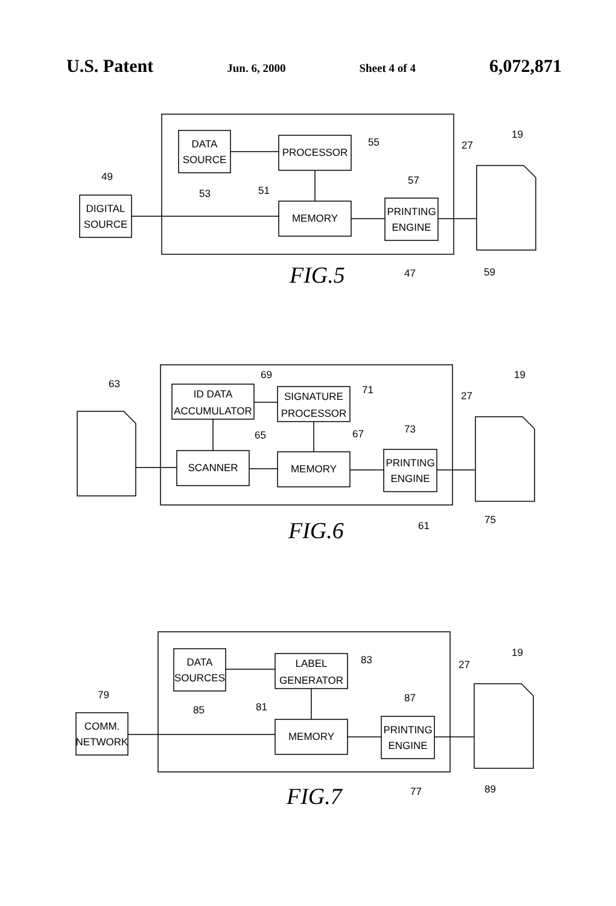U.S. Patent Jun. 6, 2000 Sheet 4 of 4 6,072,871
DATA
SOURCE
PROCESSOR
MEMORY
PRINTING
ENGINE
DIGITAL
SOURCE
55
53
51
57
49
27
19
59
47
FIG.5
ID DATA
ACCUMULATOR
SIGNATURE
PROCESSOR
SCANNER
MEMORY
PRINTING
ENGINE
63
69
71
65
67
73
27
19
75
61
FIG.6
DATA
SOURCES
LABEL
GENERATOR
MEMORY
PRINTING
ENGINE
COMM.
NETWORK
83
85
81
87
79
27
19
89
77
FIG.7